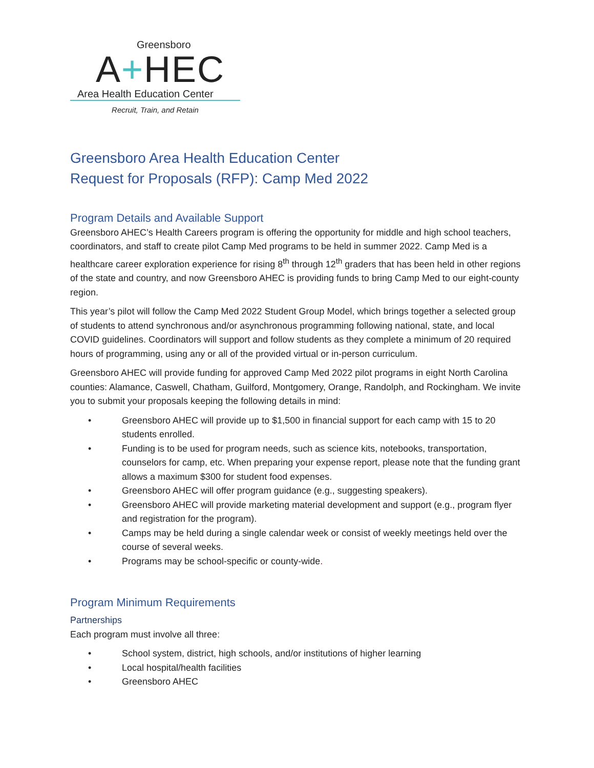Greensboro
A+HEC
Area Health Education Center
Recruit, Train, and Retain
Greensboro Area Health Education Center
Request for Proposals (RFP): Camp Med 2022
Program Details and Available Support
Greensboro AHEC’s Health Careers program is offering the opportunity for middle and high school teachers, coordinators, and staff to create pilot Camp Med programs to be held in summer 2022. Camp Med is a healthcare career exploration experience for rising 8<sup>th</sup> through 12<sup>th</sup> graders that has been held in other regions of the state and country, and now Greensboro AHEC is providing funds to bring Camp Med to our eight-county region.
This year’s pilot will follow the Camp Med 2022 Student Group Model, which brings together a selected group of students to attend synchronous and/or asynchronous programming following national, state, and local COVID guidelines. Coordinators will support and follow students as they complete a minimum of 20 required hours of programming, using any or all of the provided virtual or in-person curriculum.
Greensboro AHEC will provide funding for approved Camp Med 2022 pilot programs in eight North Carolina counties: Alamance, Caswell, Chatham, Guilford, Montgomery, Orange, Randolph, and Rockingham. We invite you to submit your proposals keeping the following details in mind:
• Greensboro AHEC will provide up to $1,500 in financial support for each camp with 15 to 20 students enrolled.
• Funding is to be used for program needs, such as science kits, notebooks, transportation, counselors for camp, etc. When preparing your expense report, please note that the funding grant allows a maximum $300 for student food expenses.
• Greensboro AHEC will offer program guidance (e.g., suggesting speakers).
• Greensboro AHEC will provide marketing material development and support (e.g., program flyer and registration for the program).
• Camps may be held during a single calendar week or consist of weekly meetings held over the course of several weeks.
• Programs may be school-specific or county-wide.
Program Minimum Requirements
Partnerships
Each program must involve all three:
• School system, district, high schools, and/or institutions of higher learning
• Local hospital/health facilities
• Greensboro AHEC